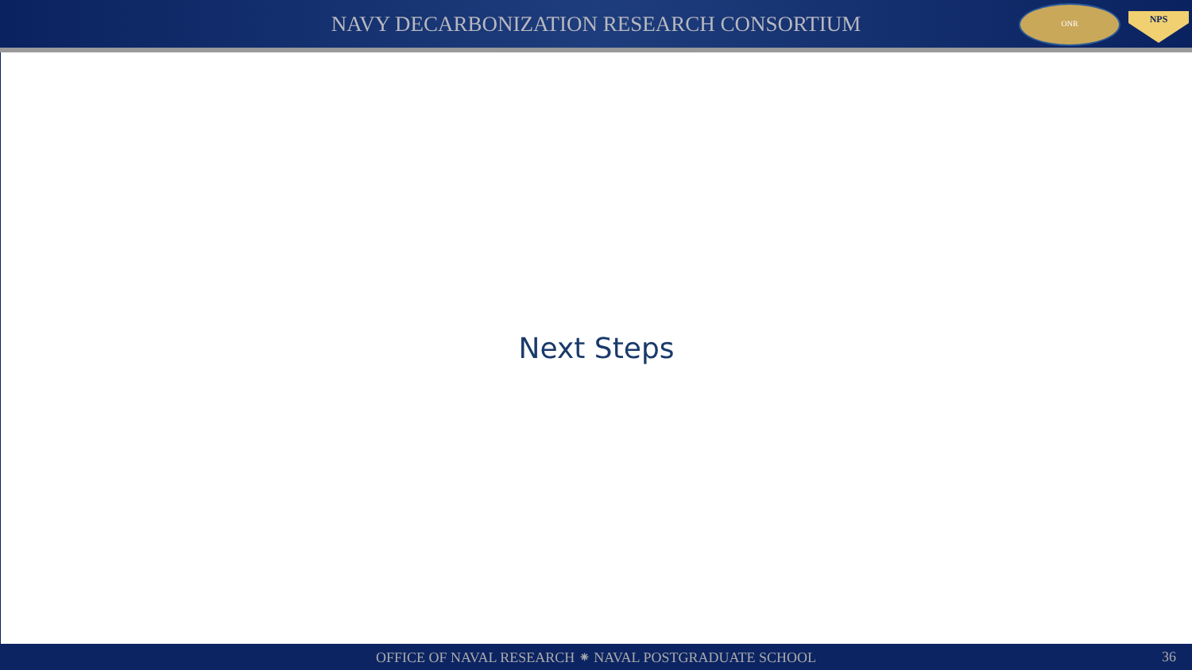NAVY DECARBONIZATION RESEARCH CONSORTIUM
ONR
NPS
Next Steps
OFFICE OF NAVAL RESEARCH ⁕ NAVAL POSTGRADUATE SCHOOL
36